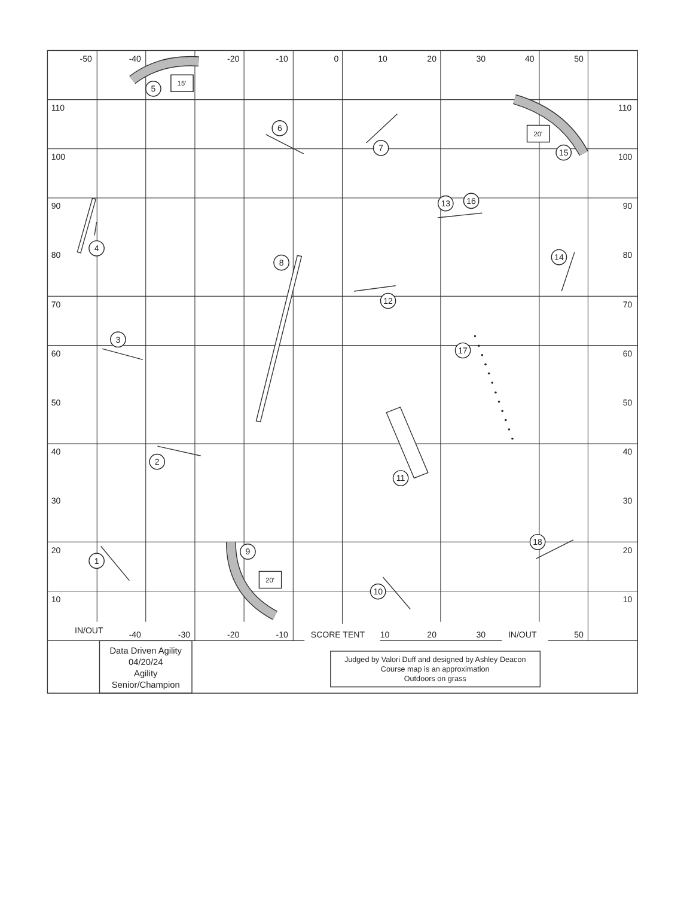1
2
3
4
5
6
7
8
9
10
11
12
13
14
15
16
17
18
15'
20'
20'
-50
-40
-20
-10
0
10
20
30
40
50
110
100
90
80
70
60
50
40
30
20
10
110
100
90
80
70
60
50
40
30
20
10
IN/OUT
-40
-30
-20
-10
SCORE TENT
10
20
30
IN/OUT
50
Data Driven Agility
04/20/24
Agility
Senior/Champion
Judged by Valori Duff and designed by Ashley Deacon
Course map is an approximation
Outdoors on grass